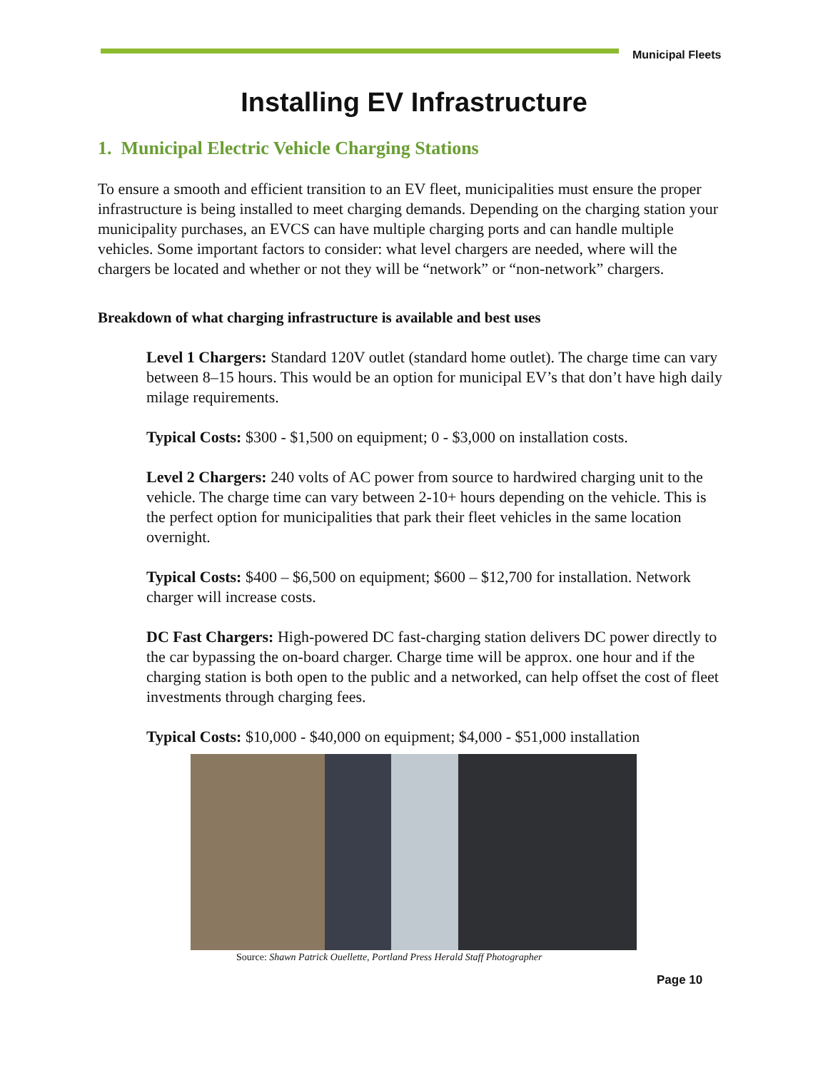Municipal Fleets
Installing EV Infrastructure
1. Municipal Electric Vehicle Charging Stations
To ensure a smooth and efficient transition to an EV fleet, municipalities must ensure the proper infrastructure is being installed to meet charging demands. Depending on the charging station your municipality purchases, an EVCS can have multiple charging ports and can handle multiple vehicles. Some important factors to consider: what level chargers are needed, where will the chargers be located and whether or not they will be “network” or “non-network” chargers.
Breakdown of what charging infrastructure is available and best uses
Level 1 Chargers: Standard 120V outlet (standard home outlet). The charge time can vary between 8–15 hours. This would be an option for municipal EV’s that don’t have high daily milage requirements.
Typical Costs: $300 - $1,500 on equipment; 0 - $3,000 on installation costs.
Level 2 Chargers: 240 volts of AC power from source to hardwired charging unit to the vehicle. The charge time can vary between 2-10+ hours depending on the vehicle. This is the perfect option for municipalities that park their fleet vehicles in the same location overnight.
Typical Costs: $400 – $6,500 on equipment; $600 – $12,700 for installation. Network charger will increase costs.
DC Fast Chargers: High-powered DC fast-charging station delivers DC power directly to the car bypassing the on-board charger. Charge time will be approx. one hour and if the charging station is both open to the public and a networked, can help offset the cost of fleet investments through charging fees.
Typical Costs: $10,000 - $40,000 on equipment; $4,000 - $51,000 installation
Source: Shawn Patrick Ouellette, Portland Press Herald Staff Photographer
Page 10